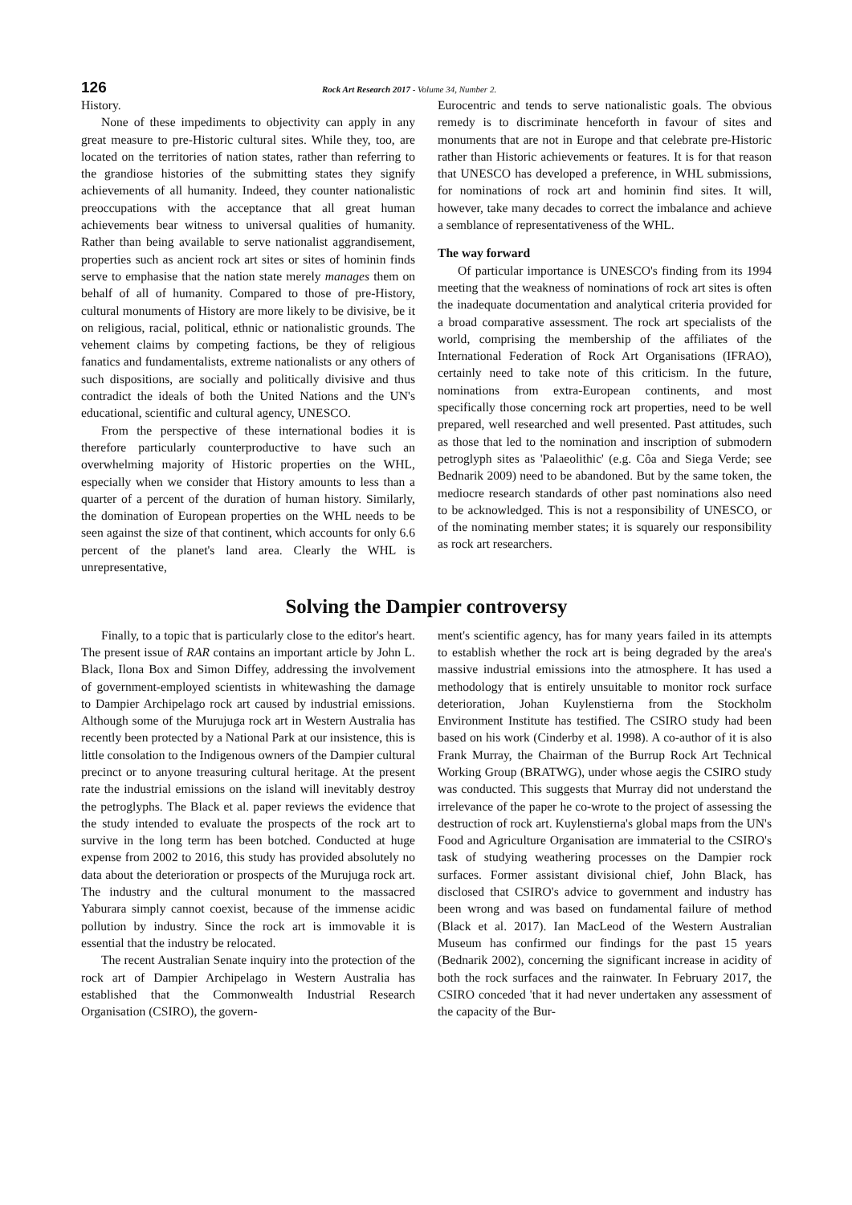126 Rock Art Research 2017 - Volume 34, Number 2.
History.
None of these impediments to objectivity can apply in any great measure to pre-Historic cultural sites. While they, too, are located on the territories of nation states, rather than referring to the grandiose histories of the submitting states they signify achievements of all humanity. Indeed, they counter nationalistic preoccupations with the acceptance that all great human achievements bear witness to universal qualities of humanity. Rather than being available to serve nationalist aggrandisement, properties such as ancient rock art sites or sites of hominin finds serve to emphasise that the nation state merely manages them on behalf of all of humanity. Compared to those of pre-History, cultural monuments of History are more likely to be divisive, be it on religious, racial, political, ethnic or nationalistic grounds. The vehement claims by competing factions, be they of religious fanatics and fundamentalists, extreme nationalists or any others of such dispositions, are socially and politically divisive and thus contradict the ideals of both the United Nations and the UN's educational, scientific and cultural agency, UNESCO.
From the perspective of these international bodies it is therefore particularly counterproductive to have such an overwhelming majority of Historic properties on the WHL, especially when we consider that History amounts to less than a quarter of a percent of the duration of human history. Similarly, the domination of European properties on the WHL needs to be seen against the size of that continent, which accounts for only 6.6 percent of the planet's land area. Clearly the WHL is unrepresentative,
Eurocentric and tends to serve nationalistic goals. The obvious remedy is to discriminate henceforth in favour of sites and monuments that are not in Europe and that celebrate pre-Historic rather than Historic achievements or features. It is for that reason that UNESCO has developed a preference, in WHL submissions, for nominations of rock art and hominin find sites. It will, however, take many decades to correct the imbalance and achieve a semblance of representativeness of the WHL.
The way forward
Of particular importance is UNESCO's finding from its 1994 meeting that the weakness of nominations of rock art sites is often the inadequate documentation and analytical criteria provided for a broad comparative assessment. The rock art specialists of the world, comprising the membership of the affiliates of the International Federation of Rock Art Organisations (IFRAO), certainly need to take note of this criticism. In the future, nominations from extra-European continents, and most specifically those concerning rock art properties, need to be well prepared, well researched and well presented. Past attitudes, such as those that led to the nomination and inscription of submodern petroglyph sites as 'Palaeolithic' (e.g. Côa and Siega Verde; see Bednarik 2009) need to be abandoned. But by the same token, the mediocre research standards of other past nominations also need to be acknowledged. This is not a responsibility of UNESCO, or of the nominating member states; it is squarely our responsibility as rock art researchers.
Solving the Dampier controversy
Finally, to a topic that is particularly close to the editor's heart. The present issue of RAR contains an important article by John L. Black, Ilona Box and Simon Diffey, addressing the involvement of government-employed scientists in whitewashing the damage to Dampier Archipelago rock art caused by industrial emissions. Although some of the Murujuga rock art in Western Australia has recently been protected by a National Park at our insistence, this is little consolation to the Indigenous owners of the Dampier cultural precinct or to anyone treasuring cultural heritage. At the present rate the industrial emissions on the island will inevitably destroy the petroglyphs. The Black et al. paper reviews the evidence that the study intended to evaluate the prospects of the rock art to survive in the long term has been botched. Conducted at huge expense from 2002 to 2016, this study has provided absolutely no data about the deterioration or prospects of the Murujuga rock art. The industry and the cultural monument to the massacred Yaburara simply cannot coexist, because of the immense acidic pollution by industry. Since the rock art is immovable it is essential that the industry be relocated.
The recent Australian Senate inquiry into the protection of the rock art of Dampier Archipelago in Western Australia has established that the Commonwealth Industrial Research Organisation (CSIRO), the govern-
ment's scientific agency, has for many years failed in its attempts to establish whether the rock art is being degraded by the area's massive industrial emissions into the atmosphere. It has used a methodology that is entirely unsuitable to monitor rock surface deterioration, Johan Kuylenstierna from the Stockholm Environment Institute has testified. The CSIRO study had been based on his work (Cinderby et al. 1998). A co-author of it is also Frank Murray, the Chairman of the Burrup Rock Art Technical Working Group (BRATWG), under whose aegis the CSIRO study was conducted. This suggests that Murray did not understand the irrelevance of the paper he co-wrote to the project of assessing the destruction of rock art. Kuylenstierna's global maps from the UN's Food and Agriculture Organisation are immaterial to the CSIRO's task of studying weathering processes on the Dampier rock surfaces. Former assistant divisional chief, John Black, has disclosed that CSIRO's advice to government and industry has been wrong and was based on fundamental failure of method (Black et al. 2017). Ian MacLeod of the Western Australian Museum has confirmed our findings for the past 15 years (Bednarik 2002), concerning the significant increase in acidity of both the rock surfaces and the rainwater. In February 2017, the CSIRO conceded 'that it had never undertaken any assessment of the capacity of the Bur-